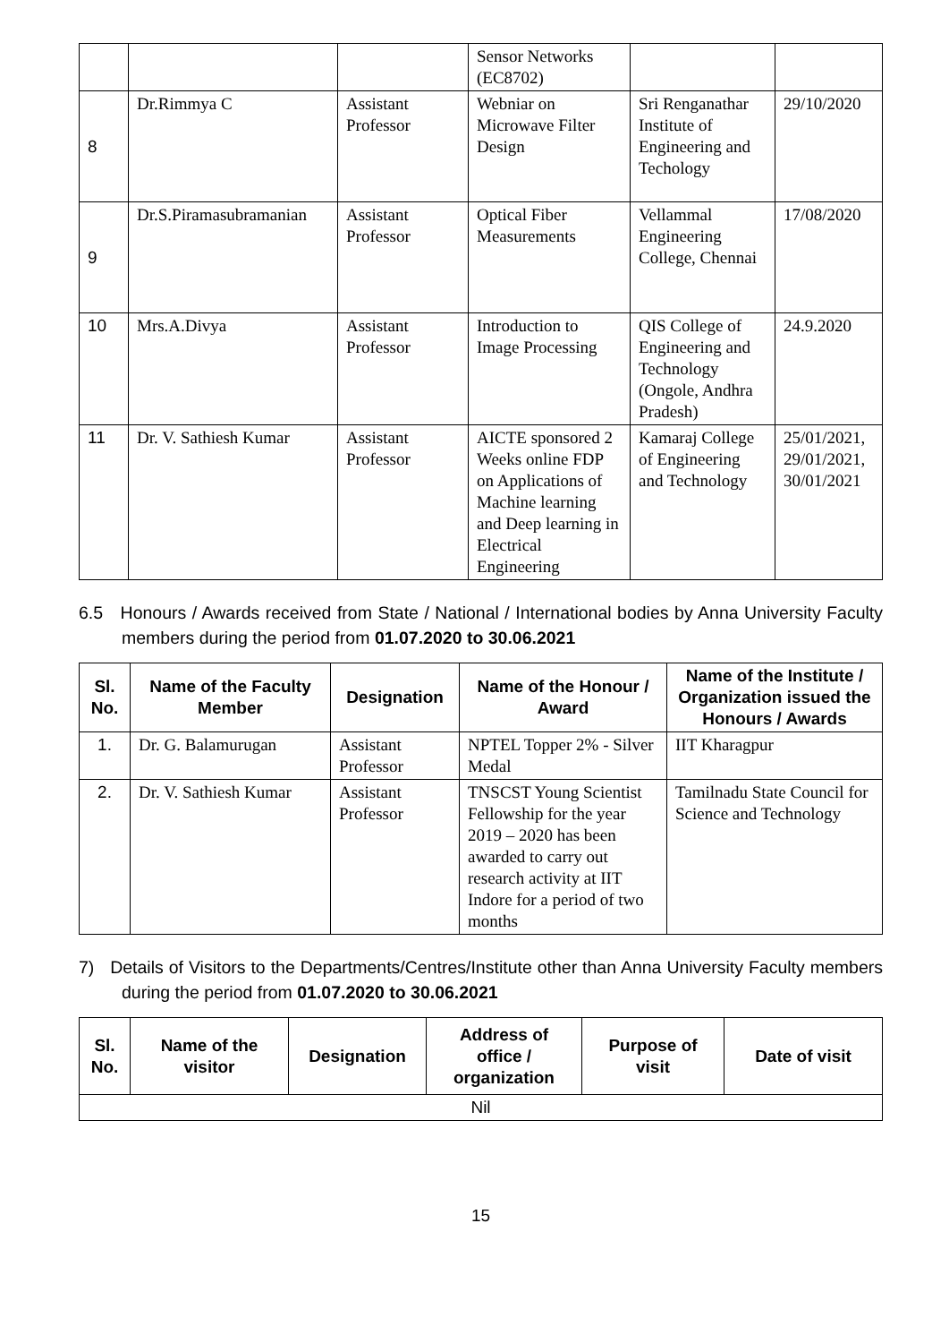| | | | Sensor Networks (EC8702) | | |
| 8 | Dr.Rimmya C | Assistant Professor | Webniar on Microwave Filter Design | Sri Renganathar Institute of Engineering and Techology | 29/10/2020 |
| 9 | Dr.S.Piramasubramanian | Assistant Professor | Optical Fiber Measurements | Vellammal Engineering College, Chennai | 17/08/2020 |
| 10 | Mrs.A.Divya | Assistant Professor | Introduction to Image Processing | QIS College of Engineering and Technology (Ongole, Andhra Pradesh) | 24.9.2020 |
| 11 | Dr. V. Sathiesh Kumar | Assistant Professor | AICTE sponsored 2 Weeks online FDP on Applications of Machine learning and Deep learning in Electrical Engineering | Kamaraj College of Engineering and Technology | 25/01/2021, 29/01/2021, 30/01/2021 |
6.5 Honours / Awards received from State / National / International bodies by Anna University Faculty members during the period from 01.07.2020 to 30.06.2021
| Sl. No. | Name of the Faculty Member | Designation | Name of the Honour / Award | Name of the Institute / Organization issued the Honours / Awards |
| --- | --- | --- | --- | --- |
| 1. | Dr. G. Balamurugan | Assistant Professor | NPTEL Topper 2% - Silver Medal | IIT Kharagpur |
| 2. | Dr. V. Sathiesh Kumar | Assistant Professor | TNSCST Young Scientist Fellowship for the year 2019 – 2020 has been awarded to carry out research activity at IIT Indore for a period of two months | Tamilnadu State Council for Science and Technology |
7) Details of Visitors to the Departments/Centres/Institute other than Anna University Faculty members during the period from 01.07.2020 to 30.06.2021
| Sl. No. | Name of the visitor | Designation | Address of office / organization | Purpose of visit | Date of visit |
| --- | --- | --- | --- | --- | --- |
| Nil | | | | | |
15